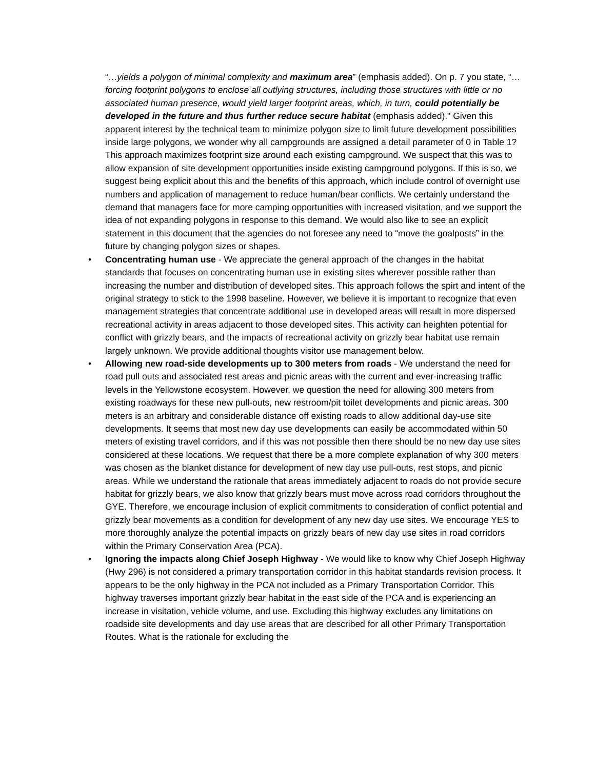“…yields a polygon of minimal complexity and maximum area” (emphasis added). On p. 7 you state, “…forcing footprint polygons to enclose all outlying structures, including those structures with little or no associated human presence, would yield larger footprint areas, which, in turn, could potentially be developed in the future and thus further reduce secure habitat (emphasis added)." Given this apparent interest by the technical team to minimize polygon size to limit future development possibilities inside large polygons, we wonder why all campgrounds are assigned a detail parameter of 0 in Table 1? This approach maximizes footprint size around each existing campground. We suspect that this was to allow expansion of site development opportunities inside existing campground polygons. If this is so, we suggest being explicit about this and the benefits of this approach, which include control of overnight use numbers and application of management to reduce human/bear conflicts. We certainly understand the demand that managers face for more camping opportunities with increased visitation, and we support the idea of not expanding polygons in response to this demand. We would also like to see an explicit statement in this document that the agencies do not foresee any need to “move the goalposts” in the future by changing polygon sizes or shapes.
• Concentrating human use - We appreciate the general approach of the changes in the habitat standards that focuses on concentrating human use in existing sites wherever possible rather than increasing the number and distribution of developed sites. This approach follows the spirt and intent of the original strategy to stick to the 1998 baseline. However, we believe it is important to recognize that even management strategies that concentrate additional use in developed areas will result in more dispersed recreational activity in areas adjacent to those developed sites. This activity can heighten potential for conflict with grizzly bears, and the impacts of recreational activity on grizzly bear habitat use remain largely unknown. We provide additional thoughts visitor use management below.
• Allowing new road-side developments up to 300 meters from roads - We understand the need for road pull outs and associated rest areas and picnic areas with the current and ever-increasing traffic levels in the Yellowstone ecosystem. However, we question the need for allowing 300 meters from existing roadways for these new pull-outs, new restroom/pit toilet developments and picnic areas. 300 meters is an arbitrary and considerable distance off existing roads to allow additional day-use site developments. It seems that most new day use developments can easily be accommodated within 50 meters of existing travel corridors, and if this was not possible then there should be no new day use sites considered at these locations. We request that there be a more complete explanation of why 300 meters was chosen as the blanket distance for development of new day use pull-outs, rest stops, and picnic areas. While we understand the rationale that areas immediately adjacent to roads do not provide secure habitat for grizzly bears, we also know that grizzly bears must move across road corridors throughout the GYE. Therefore, we encourage inclusion of explicit commitments to consideration of conflict potential and grizzly bear movements as a condition for development of any new day use sites. We encourage YES to more thoroughly analyze the potential impacts on grizzly bears of new day use sites in road corridors within the Primary Conservation Area (PCA).
• Ignoring the impacts along Chief Joseph Highway - We would like to know why Chief Joseph Highway (Hwy 296) is not considered a primary transportation corridor in this habitat standards revision process. It appears to be the only highway in the PCA not included as a Primary Transportation Corridor. This highway traverses important grizzly bear habitat in the east side of the PCA and is experiencing an increase in visitation, vehicle volume, and use. Excluding this highway excludes any limitations on roadside site developments and day use areas that are described for all other Primary Transportation Routes. What is the rationale for excluding the